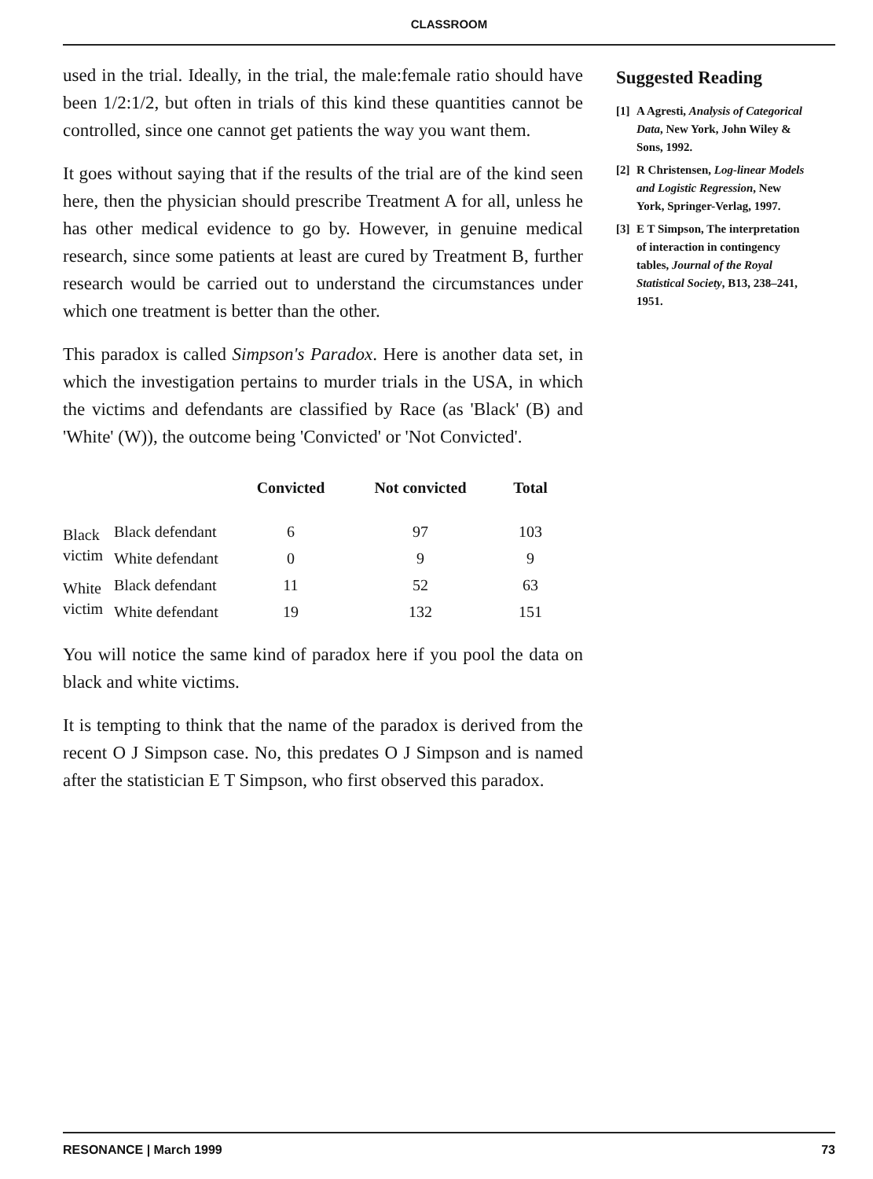CLASSROOM
used in the trial. Ideally, in the trial, the male:female ratio should have been 1/2:1/2, but often in trials of this kind these quantities cannot be controlled, since one cannot get patients the way you want them.
It goes without saying that if the results of the trial are of the kind seen here, then the physician should prescribe Treatment A for all, unless he has other medical evidence to go by. However, in genuine medical research, since some patients at least are cured by Treatment B, further research would be carried out to understand the circumstances under which one treatment is better than the other.
This paradox is called Simpson's Paradox. Here is another data set, in which the investigation pertains to murder trials in the USA, in which the victims and defendants are classified by Race (as 'Black' (B) and 'White' (W)), the outcome being 'Convicted' or 'Not Convicted'.
| | | Convicted | Not convicted | Total |
| --- | --- | --- | --- | --- |
| Black victim | Black defendant | 6 | 97 | 103 |
| | White defendant | 0 | 9 | 9 |
| White victim | Black defendant | 11 | 52 | 63 |
| | White defendant | 19 | 132 | 151 |
You will notice the same kind of paradox here if you pool the data on black and white victims.
It is tempting to think that the name of the paradox is derived from the recent O J Simpson case. No, this predates O J Simpson and is named after the statistician E T Simpson, who first observed this paradox.
Suggested Reading
[1]
A Agresti, Analysis of Categorical Data, New York, John Wiley & Sons, 1992.
[2]
R Christensen, Log-linear Models and Logistic Regression, New York, Springer-Verlag, 1997.
[3]
E T Simpson, The interpretation of interaction in contingency tables, Journal of the Royal Statistical Society, B13, 238–241, 1951.
RESONANCE | March 1999 73